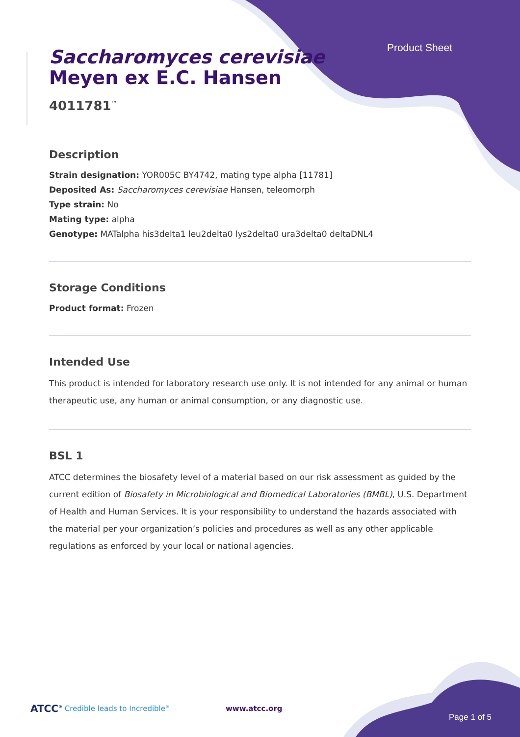Product Sheet
Saccharomyces cerevisiae
Meyen ex E.C. Hansen
4011781<sup>™</sup>
Description
Strain designation: YOR005C BY4742, mating type alpha [11781]
Deposited As: Saccharomyces cerevisiae Hansen, teleomorph
Type strain: No
Mating type: alpha
Genotype: MATalpha his3delta1 leu2delta0 lys2delta0 ura3delta0 deltaDNL4
Storage Conditions
Product format: Frozen
Intended Use
This product is intended for laboratory research use only. It is not intended for any animal or human therapeutic use, any human or animal consumption, or any diagnostic use.
BSL 1
ATCC determines the biosafety level of a material based on our risk assessment as guided by the current edition of Biosafety in Microbiological and Biomedical Laboratories (BMBL), U.S. Department of Health and Human Services. It is your responsibility to understand the hazards associated with the material per your organization’s policies and procedures as well as any other applicable regulations as enforced by your local or national agencies.
ATCC<sup>®</sup> Credible leads to Incredible<sup>®</sup> www.atcc.org Page 1 of 5